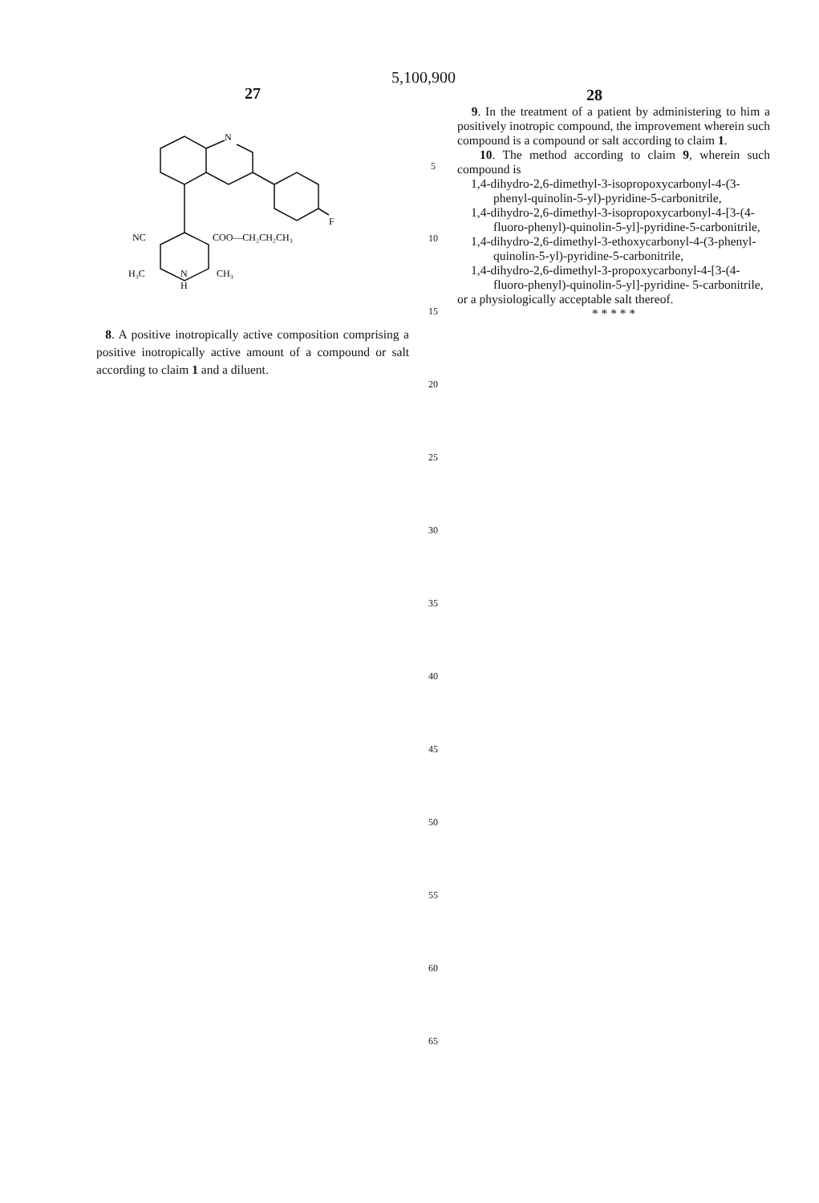27
5,100,900
28
N
F
NC
COO—CH₂CH₂CH₃
H₃C
N
H
CH₃
8. A positive inotropically active composition comprising a positive inotropically active amount of a compound or salt according to claim 1 and a diluent.
5
10
15
20
25
30
35
40
45
50
55
60
65
9. In the treatment of a patient by administering to him a positively inotropic compound, the improvement wherein such compound is a compound or salt according to claim 1.
10. The method according to claim 9, wherein such compound is
1,4-dihydro-2,6-dimethyl-3-isopropoxycarbonyl-4-(3-phenyl-quinolin-5-yl)-pyridine-5-carbonitrile,
1,4-dihydro-2,6-dimethyl-3-isopropoxycarbonyl-4-[3-(4-fluoro-phenyl)-quinolin-5-yl]-pyridine-5-carbonitrile,
1,4-dihydro-2,6-dimethyl-3-ethoxycarbonyl-4-(3-phenyl-quinolin-5-yl)-pyridine-5-carbonitrile,
1,4-dihydro-2,6-dimethyl-3-propoxycarbonyl-4-[3-(4-fluoro-phenyl)-quinolin-5-yl]-pyridine- 5-carbonitrile,
or a physiologically acceptable salt thereof.
* * * * *